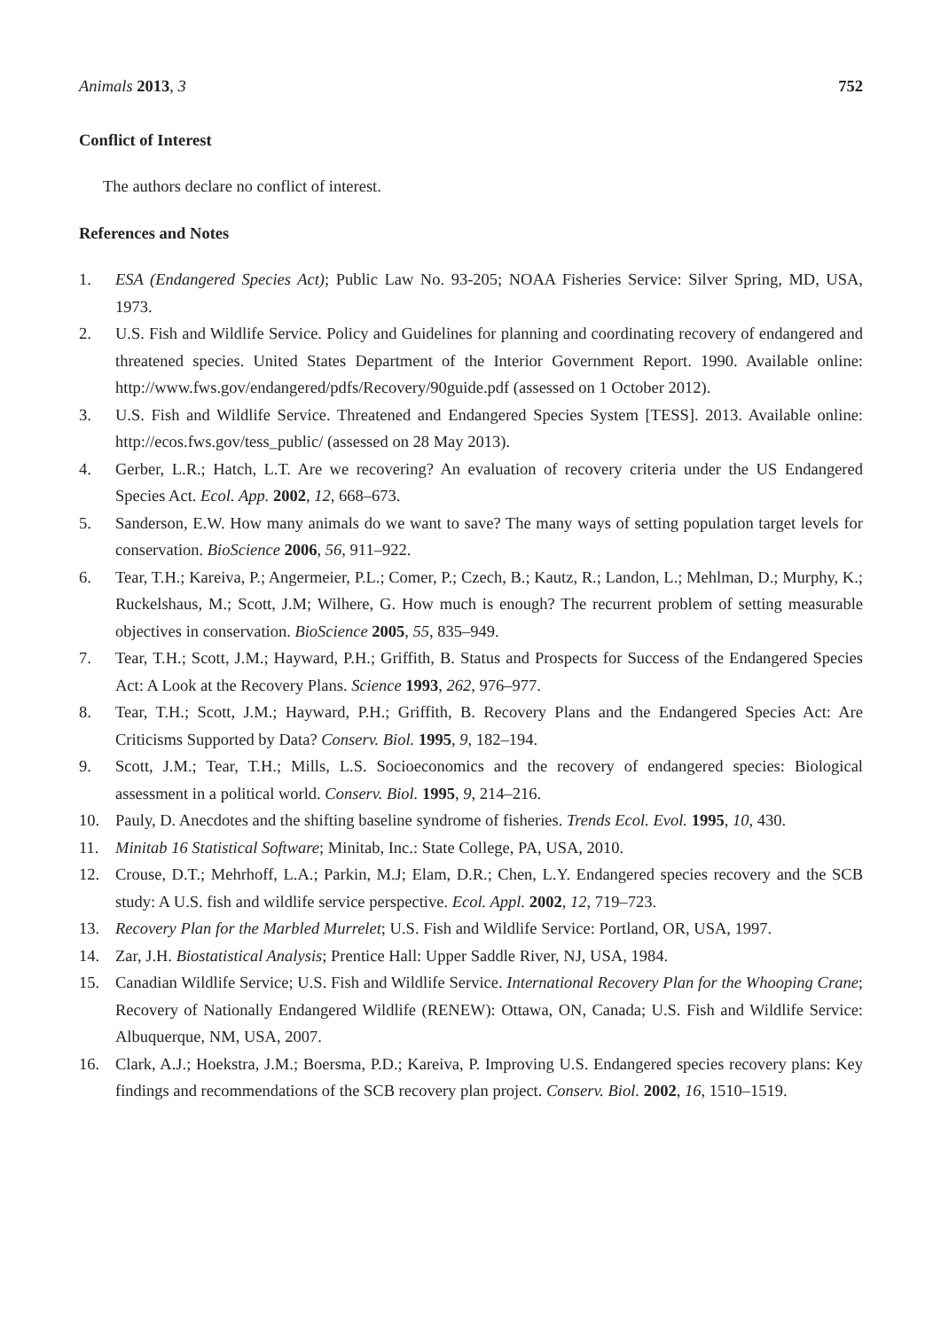Animals 2013, 3 752
Conflict of Interest
The authors declare no conflict of interest.
References and Notes
1. ESA (Endangered Species Act); Public Law No. 93-205; NOAA Fisheries Service: Silver Spring, MD, USA, 1973.
2. U.S. Fish and Wildlife Service. Policy and Guidelines for planning and coordinating recovery of endangered and threatened species. United States Department of the Interior Government Report. 1990. Available online: http://www.fws.gov/endangered/pdfs/Recovery/90guide.pdf (assessed on 1 October 2012).
3. U.S. Fish and Wildlife Service. Threatened and Endangered Species System [TESS]. 2013. Available online: http://ecos.fws.gov/tess_public/ (assessed on 28 May 2013).
4. Gerber, L.R.; Hatch, L.T. Are we recovering? An evaluation of recovery criteria under the US Endangered Species Act. Ecol. App. 2002, 12, 668–673.
5. Sanderson, E.W. How many animals do we want to save? The many ways of setting population target levels for conservation. BioScience 2006, 56, 911–922.
6. Tear, T.H.; Kareiva, P.; Angermeier, P.L.; Comer, P.; Czech, B.; Kautz, R.; Landon, L.; Mehlman, D.; Murphy, K.; Ruckelshaus, M.; Scott, J.M; Wilhere, G. How much is enough? The recurrent problem of setting measurable objectives in conservation. BioScience 2005, 55, 835–949.
7. Tear, T.H.; Scott, J.M.; Hayward, P.H.; Griffith, B. Status and Prospects for Success of the Endangered Species Act: A Look at the Recovery Plans. Science 1993, 262, 976–977.
8. Tear, T.H.; Scott, J.M.; Hayward, P.H.; Griffith, B. Recovery Plans and the Endangered Species Act: Are Criticisms Supported by Data? Conserv. Biol. 1995, 9, 182–194.
9. Scott, J.M.; Tear, T.H.; Mills, L.S. Socioeconomics and the recovery of endangered species: Biological assessment in a political world. Conserv. Biol. 1995, 9, 214–216.
10. Pauly, D. Anecdotes and the shifting baseline syndrome of fisheries. Trends Ecol. Evol. 1995, 10, 430.
11. Minitab 16 Statistical Software; Minitab, Inc.: State College, PA, USA, 2010.
12. Crouse, D.T.; Mehrhoff, L.A.; Parkin, M.J; Elam, D.R.; Chen, L.Y. Endangered species recovery and the SCB study: A U.S. fish and wildlife service perspective. Ecol. Appl. 2002, 12, 719–723.
13. Recovery Plan for the Marbled Murrelet; U.S. Fish and Wildlife Service: Portland, OR, USA, 1997.
14. Zar, J.H. Biostatistical Analysis; Prentice Hall: Upper Saddle River, NJ, USA, 1984.
15. Canadian Wildlife Service; U.S. Fish and Wildlife Service. International Recovery Plan for the Whooping Crane; Recovery of Nationally Endangered Wildlife (RENEW): Ottawa, ON, Canada; U.S. Fish and Wildlife Service: Albuquerque, NM, USA, 2007.
16. Clark, A.J.; Hoekstra, J.M.; Boersma, P.D.; Kareiva, P. Improving U.S. Endangered species recovery plans: Key findings and recommendations of the SCB recovery plan project. Conserv. Biol. 2002, 16, 1510–1519.